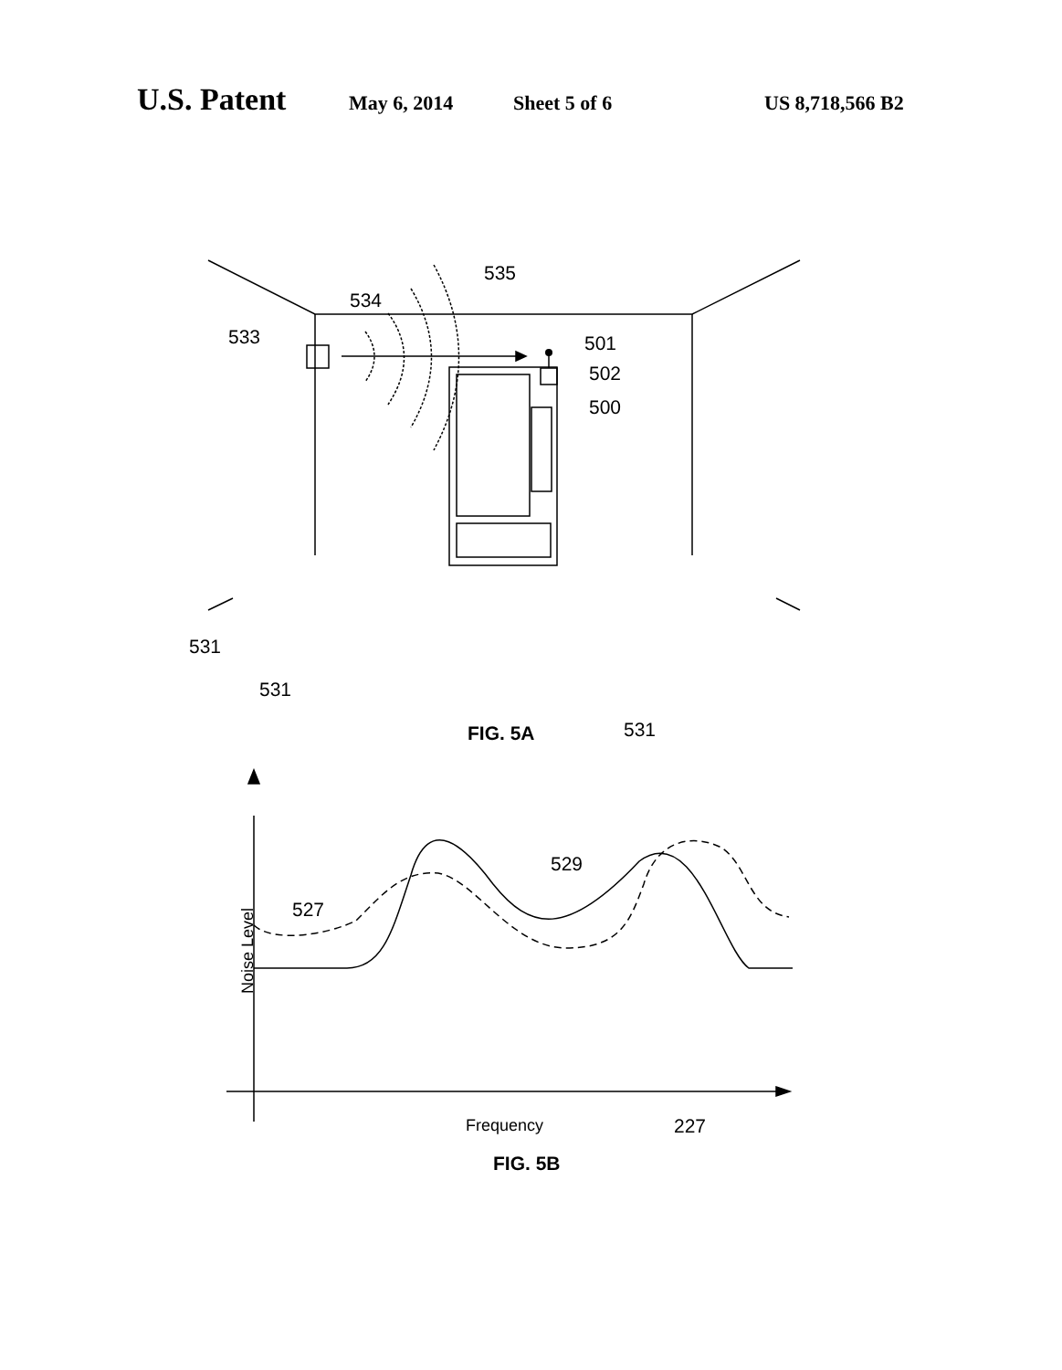U.S. Patent May 6, 2014 Sheet 5 of 6 US 8,718,566 B2
535
534
533
501
502
500
531
531
531
529
527
227
Frequency
Noise Level
FIG. 5A
FIG. 5B